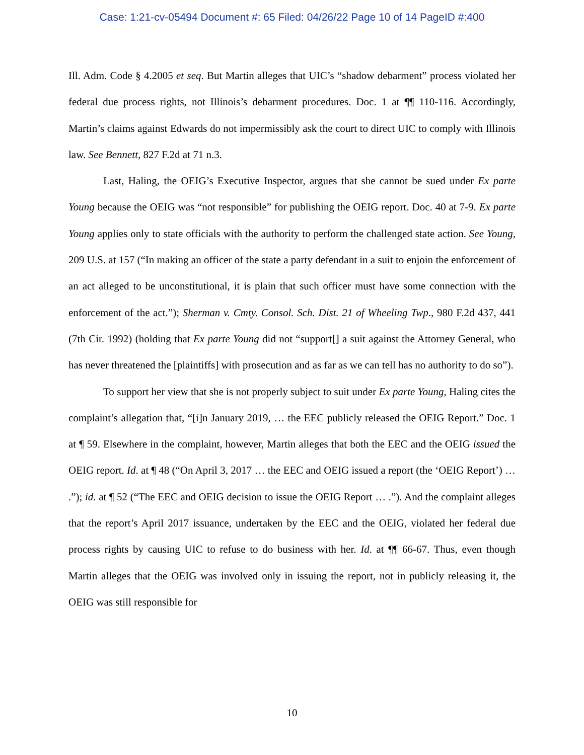Case: 1:21-cv-05494 Document #: 65 Filed: 04/26/22 Page 10 of 14 PageID #:400
Ill. Adm. Code § 4.2005 et seq. But Martin alleges that UIC’s “shadow debarment” process violated her federal due process rights, not Illinois’s debarment procedures. Doc. 1 at ¶¶ 110-116. Accordingly, Martin’s claims against Edwards do not impermissibly ask the court to direct UIC to comply with Illinois law. See Bennett, 827 F.2d at 71 n.3.
Last, Haling, the OEIG’s Executive Inspector, argues that she cannot be sued under Ex parte Young because the OEIG was “not responsible” for publishing the OEIG report. Doc. 40 at 7-9. Ex parte Young applies only to state officials with the authority to perform the challenged state action. See Young, 209 U.S. at 157 (“In making an officer of the state a party defendant in a suit to enjoin the enforcement of an act alleged to be unconstitutional, it is plain that such officer must have some connection with the enforcement of the act.”); Sherman v. Cmty. Consol. Sch. Dist. 21 of Wheeling Twp., 980 F.2d 437, 441 (7th Cir. 1992) (holding that Ex parte Young did not “support[] a suit against the Attorney General, who has never threatened the [plaintiffs] with prosecution and as far as we can tell has no authority to do so”).
To support her view that she is not properly subject to suit under Ex parte Young, Haling cites the complaint’s allegation that, “[i]n January 2019, … the EEC publicly released the OEIG Report.” Doc. 1 at ¶ 59. Elsewhere in the complaint, however, Martin alleges that both the EEC and the OEIG issued the OEIG report. Id. at ¶ 48 (“On April 3, 2017 … the EEC and OEIG issued a report (the ‘OEIG Report’) … .”); id. at ¶ 52 (“The EEC and OEIG decision to issue the OEIG Report … .”). And the complaint alleges that the report’s April 2017 issuance, undertaken by the EEC and the OEIG, violated her federal due process rights by causing UIC to refuse to do business with her. Id. at ¶¶ 66-67. Thus, even though Martin alleges that the OEIG was involved only in issuing the report, not in publicly releasing it, the OEIG was still responsible for
10